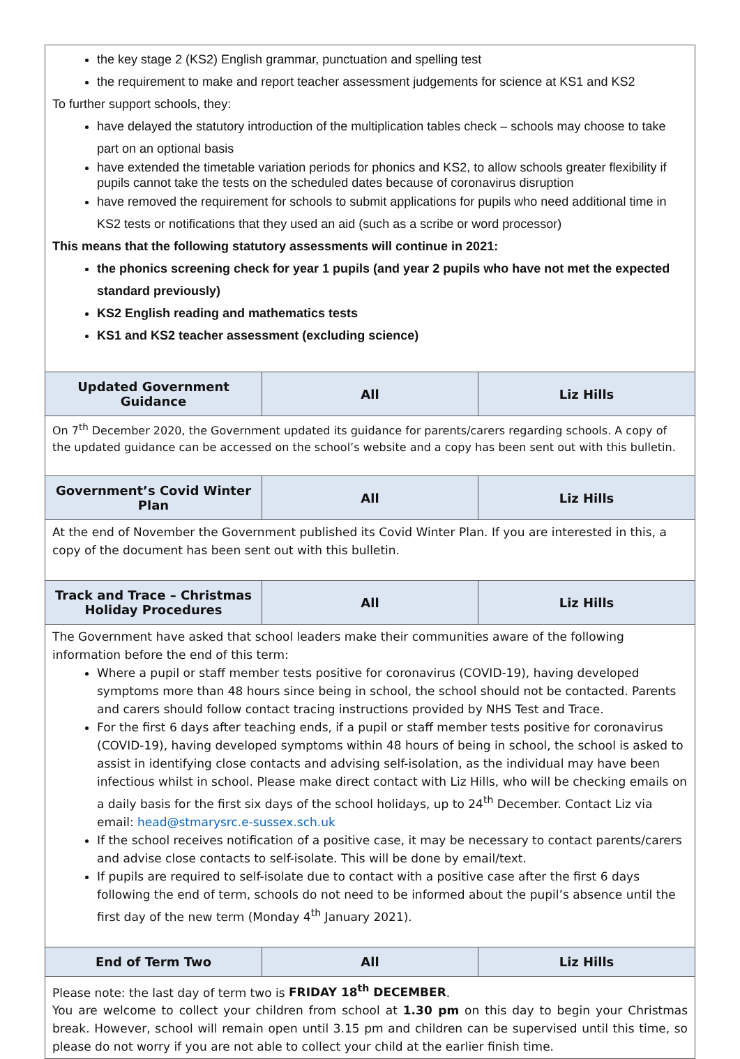| the key stage 2 (KS2) English grammar, punctuation and spelling test the requirement to make and report teacher assessment judgements for science at KS1 and KS2 To further support schools, they: have delayed the statutory introduction of the multiplication tables check – schools may choose to take part on an optional basis have extended the timetable variation periods for phonics and KS2, to allow schools greater flexibility if pupils cannot take the tests on the scheduled dates because of coronavirus disruption have removed the requirement for schools to submit applications for pupils who need additional time in KS2 tests or notifications that they used an aid (such as a scribe or word processor) This means that the following statutory assessments will continue in 2021: the phonics screening check for year 1 pupils (and year 2 pupils who have not met the expected standard previously) KS2 English reading and mathematics tests KS1 and KS2 teacher assessment (excluding science) | | |
| Updated Government Guidance | All | Liz Hills |
| On 7<sup>th</sup> December 2020, the Government updated its guidance for parents/carers regarding schools. A copy of the updated guidance can be accessed on the school’s website and a copy has been sent out with this bulletin. | | |
| Government’s Covid Winter Plan | All | Liz Hills |
| At the end of November the Government published its Covid Winter Plan. If you are interested in this, a copy of the document has been sent out with this bulletin. | | |
| Track and Trace – Christmas Holiday Procedures | All | Liz Hills |
| The Government have asked that school leaders make their communities aware of the following information before the end of this term: Where a pupil or staff member tests positive for coronavirus (COVID-19), having developed symptoms more than 48 hours since being in school, the school should not be contacted. Parents and carers should follow contact tracing instructions provided by NHS Test and Trace. For the first 6 days after teaching ends, if a pupil or staff member tests positive for coronavirus (COVID-19), having developed symptoms within 48 hours of being in school, the school is asked to assist in identifying close contacts and advising self-isolation, as the individual may have been infectious whilst in school. Please make direct contact with Liz Hills, who will be checking emails on a daily basis for the first six days of the school holidays, up to 24<sup>th</sup> December. Contact Liz via email: head@stmarysrc.e-sussex.sch.uk If the school receives notification of a positive case, it may be necessary to contact parents/carers and advise close contacts to self-isolate. This will be done by email/text. If pupils are required to self-isolate due to contact with a positive case after the first 6 days following the end of term, schools do not need to be informed about the pupil’s absence until the first day of the new term (Monday 4<sup>th</sup> January 2021). | | |
| End of Term Two | All | Liz Hills |
| Please note: the last day of term two is FRIDAY 18<sup>th</sup> DECEMBER . You are welcome to collect your children from school at 1.30 pm on this day to begin your Christmas break. However, school will remain open until 3.15 pm and children can be supervised until this time, so please do not worry if you are not able to collect your child at the earlier finish time. | | |